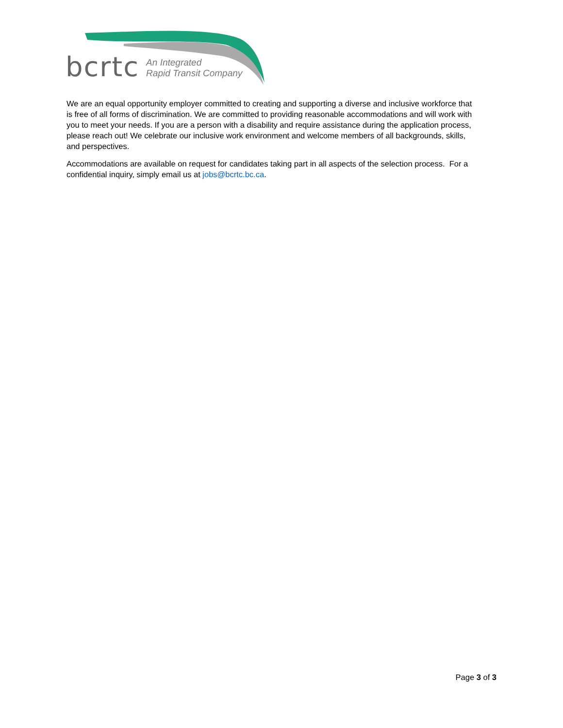bcrtc An Integrated
Rapid Transit Company
We are an equal opportunity employer committed to creating and supporting a diverse and inclusive workforce that is free of all forms of discrimination. We are committed to providing reasonable accommodations and will work with you to meet your needs. If you are a person with a disability and require assistance during the application process, please reach out! We celebrate our inclusive work environment and welcome members of all backgrounds, skills, and perspectives.
Accommodations are available on request for candidates taking part in all aspects of the selection process. For a confidential inquiry, simply email us at jobs@bcrtc.bc.ca.
Page 3 of 3